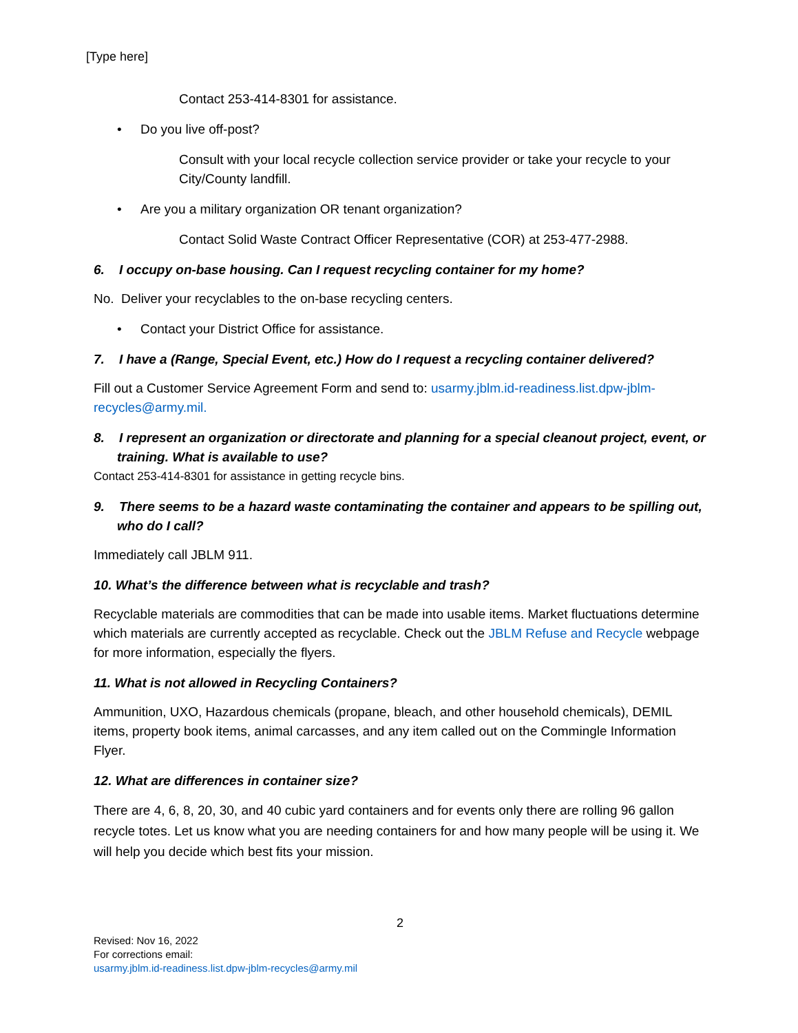[Type here]
Contact 253-414-8301 for assistance.
• Do you live off-post?
Consult with your local recycle collection service provider or take your recycle to your City/County landfill.
• Are you a military organization OR tenant organization?
Contact Solid Waste Contract Officer Representative (COR) at 253-477-2988.
6. I occupy on-base housing. Can I request recycling container for my home?
No. Deliver your recyclables to the on-base recycling centers.
• Contact your District Office for assistance.
7. I have a (Range, Special Event, etc.) How do I request a recycling container delivered?
Fill out a Customer Service Agreement Form and send to: usarmy.jblm.id-readiness.list.dpw-jblm- recycles@army.mil.
8. I represent an organization or directorate and planning for a special cleanout project, event, or training. What is available to use?
Contact 253-414-8301 for assistance in getting recycle bins.
9. There seems to be a hazard waste contaminating the container and appears to be spilling out, who do I call?
Immediately call JBLM 911.
10. What’s the difference between what is recyclable and trash?
Recyclable materials are commodities that can be made into usable items. Market fluctuations determine which materials are currently accepted as recyclable. Check out the JBLM Refuse and Recycle webpage for more information, especially the flyers.
11. What is not allowed in Recycling Containers?
Ammunition, UXO, Hazardous chemicals (propane, bleach, and other household chemicals), DEMIL items, property book items, animal carcasses, and any item called out on the Commingle Information Flyer.
12. What are differences in container size?
There are 4, 6, 8, 20, 30, and 40 cubic yard containers and for events only there are rolling 96 gallon recycle totes. Let us know what you are needing containers for and how many people will be using it. We will help you decide which best fits your mission.
2
Revised: Nov 16, 2022
For corrections email:
usarmy.jblm.id-readiness.list.dpw-jblm-recycles@army.mil